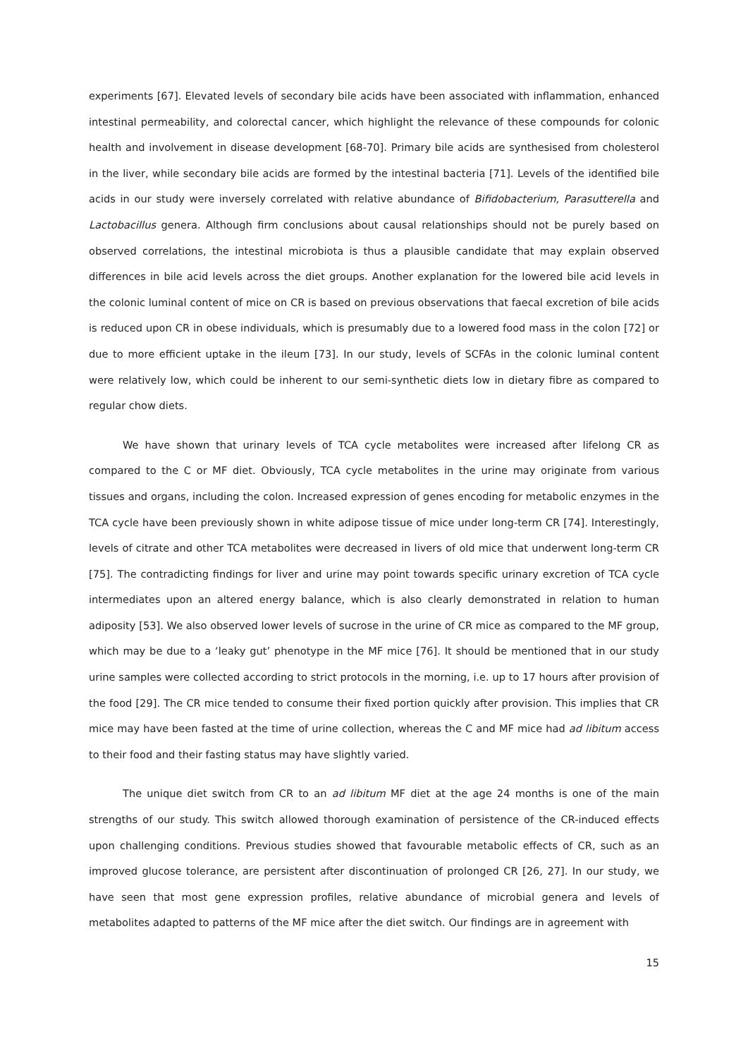experiments [67]. Elevated levels of secondary bile acids have been associated with inflammation, enhanced intestinal permeability, and colorectal cancer, which highlight the relevance of these compounds for colonic health and involvement in disease development [68-70]. Primary bile acids are synthesised from cholesterol in the liver, while secondary bile acids are formed by the intestinal bacteria [71]. Levels of the identified bile acids in our study were inversely correlated with relative abundance of Bifidobacterium, Parasutterella and Lactobacillus genera. Although firm conclusions about causal relationships should not be purely based on observed correlations, the intestinal microbiota is thus a plausible candidate that may explain observed differences in bile acid levels across the diet groups. Another explanation for the lowered bile acid levels in the colonic luminal content of mice on CR is based on previous observations that faecal excretion of bile acids is reduced upon CR in obese individuals, which is presumably due to a lowered food mass in the colon [72] or due to more efficient uptake in the ileum [73]. In our study, levels of SCFAs in the colonic luminal content were relatively low, which could be inherent to our semi-synthetic diets low in dietary fibre as compared to regular chow diets.
We have shown that urinary levels of TCA cycle metabolites were increased after lifelong CR as compared to the C or MF diet. Obviously, TCA cycle metabolites in the urine may originate from various tissues and organs, including the colon. Increased expression of genes encoding for metabolic enzymes in the TCA cycle have been previously shown in white adipose tissue of mice under long-term CR [74]. Interestingly, levels of citrate and other TCA metabolites were decreased in livers of old mice that underwent long-term CR [75]. The contradicting findings for liver and urine may point towards specific urinary excretion of TCA cycle intermediates upon an altered energy balance, which is also clearly demonstrated in relation to human adiposity [53]. We also observed lower levels of sucrose in the urine of CR mice as compared to the MF group, which may be due to a ‘leaky gut’ phenotype in the MF mice [76]. It should be mentioned that in our study urine samples were collected according to strict protocols in the morning, i.e. up to 17 hours after provision of the food [29]. The CR mice tended to consume their fixed portion quickly after provision. This implies that CR mice may have been fasted at the time of urine collection, whereas the C and MF mice had ad libitum access to their food and their fasting status may have slightly varied.
The unique diet switch from CR to an ad libitum MF diet at the age 24 months is one of the main strengths of our study. This switch allowed thorough examination of persistence of the CR-induced effects upon challenging conditions. Previous studies showed that favourable metabolic effects of CR, such as an improved glucose tolerance, are persistent after discontinuation of prolonged CR [26, 27]. In our study, we have seen that most gene expression profiles, relative abundance of microbial genera and levels of metabolites adapted to patterns of the MF mice after the diet switch. Our findings are in agreement with
15